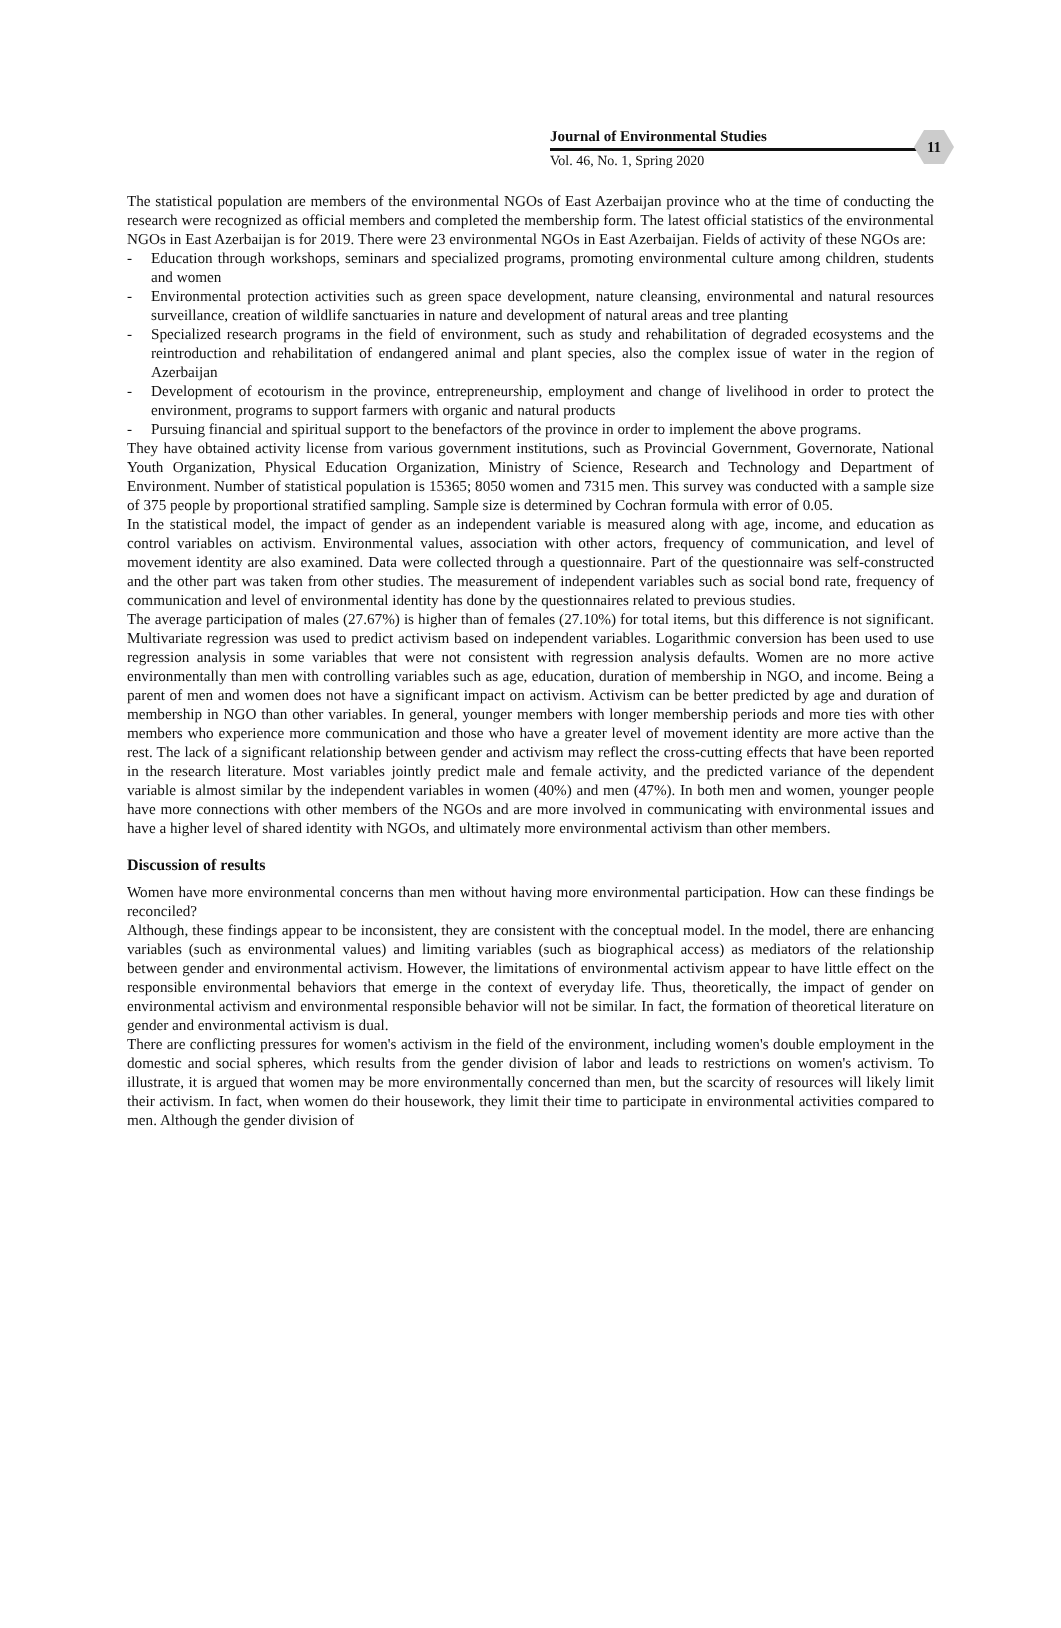Journal of Environmental Studies
Vol. 46, No. 1, Spring 2020
11
The statistical population are members of the environmental NGOs of East Azerbaijan province who at the time of conducting the research were recognized as official members and completed the membership form. The latest official statistics of the environmental NGOs in East Azerbaijan is for 2019. There were 23 environmental NGOs in East Azerbaijan. Fields of activity of these NGOs are:
- Education through workshops, seminars and specialized programs, promoting environmental culture among children, students and women
- Environmental protection activities such as green space development, nature cleansing, environmental and natural resources surveillance, creation of wildlife sanctuaries in nature and development of natural areas and tree planting
- Specialized research programs in the field of environment, such as study and rehabilitation of degraded ecosystems and the reintroduction and rehabilitation of endangered animal and plant species, also the complex issue of water in the region of Azerbaijan
- Development of ecotourism in the province, entrepreneurship, employment and change of livelihood in order to protect the environment, programs to support farmers with organic and natural products
- Pursuing financial and spiritual support to the benefactors of the province in order to implement the above programs.
They have obtained activity license from various government institutions, such as Provincial Government, Governorate, National Youth Organization, Physical Education Organization, Ministry of Science, Research and Technology and Department of Environment. Number of statistical population is 15365; 8050 women and 7315 men. This survey was conducted with a sample size of 375 people by proportional stratified sampling. Sample size is determined by Cochran formula with error of 0.05.
In the statistical model, the impact of gender as an independent variable is measured along with age, income, and education as control variables on activism. Environmental values, association with other actors, frequency of communication, and level of movement identity are also examined. Data were collected through a questionnaire. Part of the questionnaire was self-constructed and the other part was taken from other studies. The measurement of independent variables such as social bond rate, frequency of communication and level of environmental identity has done by the questionnaires related to previous studies.
The average participation of males (27.67%) is higher than of females (27.10%) for total items, but this difference is not significant. Multivariate regression was used to predict activism based on independent variables. Logarithmic conversion has been used to use regression analysis in some variables that were not consistent with regression analysis defaults. Women are no more active environmentally than men with controlling variables such as age, education, duration of membership in NGO, and income. Being a parent of men and women does not have a significant impact on activism. Activism can be better predicted by age and duration of membership in NGO than other variables. In general, younger members with longer membership periods and more ties with other members who experience more communication and those who have a greater level of movement identity are more active than the rest. The lack of a significant relationship between gender and activism may reflect the cross-cutting effects that have been reported in the research literature. Most variables jointly predict male and female activity, and the predicted variance of the dependent variable is almost similar by the independent variables in women (40%) and men (47%). In both men and women, younger people have more connections with other members of the NGOs and are more involved in communicating with environmental issues and have a higher level of shared identity with NGOs, and ultimately more environmental activism than other members.
Discussion of results
Women have more environmental concerns than men without having more environmental participation. How can these findings be reconciled?
Although, these findings appear to be inconsistent, they are consistent with the conceptual model. In the model, there are enhancing variables (such as environmental values) and limiting variables (such as biographical access) as mediators of the relationship between gender and environmental activism. However, the limitations of environmental activism appear to have little effect on the responsible environmental behaviors that emerge in the context of everyday life. Thus, theoretically, the impact of gender on environmental activism and environmental responsible behavior will not be similar. In fact, the formation of theoretical literature on gender and environmental activism is dual.
There are conflicting pressures for women's activism in the field of the environment, including women's double employment in the domestic and social spheres, which results from the gender division of labor and leads to restrictions on women's activism. To illustrate, it is argued that women may be more environmentally concerned than men, but the scarcity of resources will likely limit their activism. In fact, when women do their housework, they limit their time to participate in environmental activities compared to men. Although the gender division of